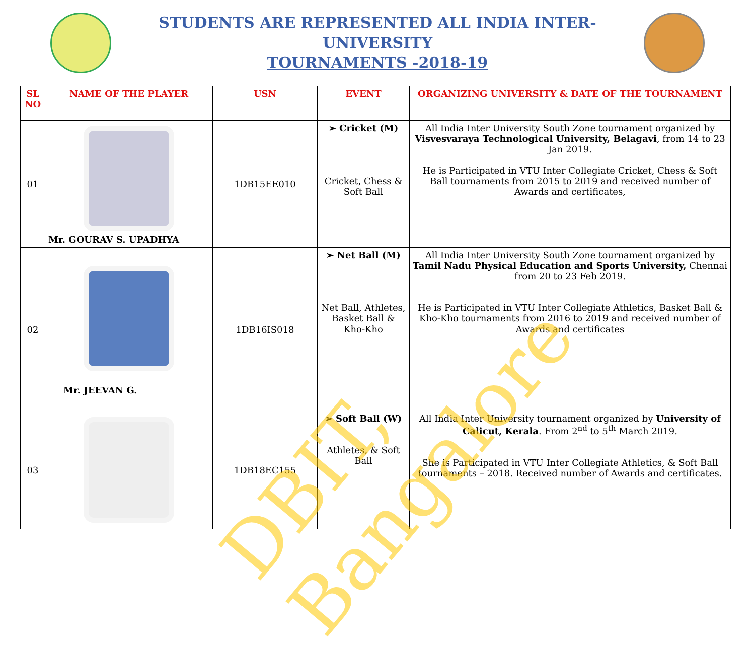STUDENTS ARE REPRESENTED ALL INDIA INTER- UNIVERSITY
TOURNAMENTS -2018-19
| SL NO | NAME OF THE PLAYER | USN | EVENT | ORGANIZING UNIVERSITY & DATE OF THE TOURNAMENT |
| --- | --- | --- | --- | --- |
| 01 | Mr. GOURAV S. UPADHYA | 1DB15EE010 | ➢ Cricket (M) Cricket, Chess & Soft Ball | All India Inter University South Zone tournament organized by Visvesvaraya Technological University, Belagavi , from 14 to 23 Jan 2019. He is Participated in VTU Inter Collegiate Cricket, Chess & Soft Ball tournaments from 2015 to 2019 and received number of Awards and certificates, |
| 02 | Mr. JEEVAN G. | 1DB16IS018 | ➢ Net Ball (M) Net Ball, Athletes, Basket Ball & Kho-Kho | All India Inter University South Zone tournament organized by Tamil Nadu Physical Education and Sports University, Chennai from 20 to 23 Feb 2019. He is Participated in VTU Inter Collegiate Athletics, Basket Ball & Kho-Kho tournaments from 2016 to 2019 and received number of Awards and certificates |
| 03 | | 1DB18EC155 | ➢ Soft Ball (W) Athletes, & Soft Ball | All India Inter University tournament organized by University of Calicut, Kerala . From 2<sup>nd</sup> to 5<sup>th</sup> March 2019. She is Participated in VTU Inter Collegiate Athletics, & Soft Ball tournaments – 2018. Received number of Awards and certificates. |
DBIT, Bangalore